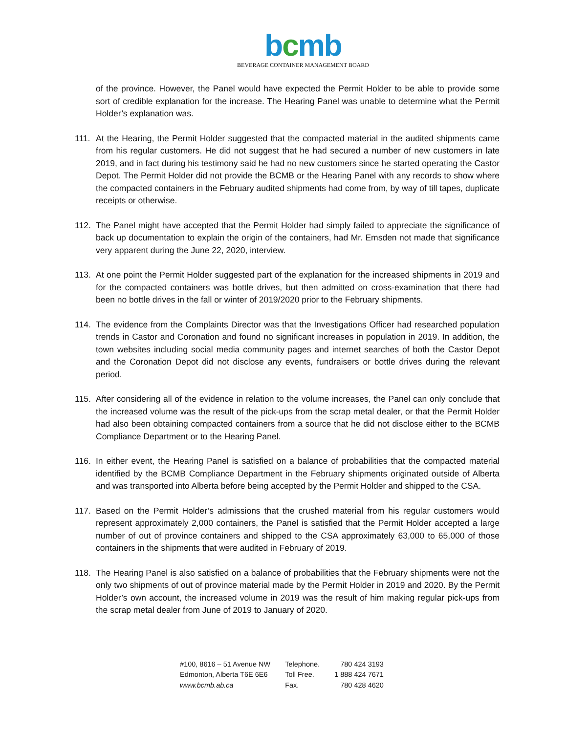bcmb
BEVERAGE CONTAINER MANAGEMENT BOARD
of the province. However, the Panel would have expected the Permit Holder to be able to provide some sort of credible explanation for the increase. The Hearing Panel was unable to determine what the Permit Holder’s explanation was.
111. At the Hearing, the Permit Holder suggested that the compacted material in the audited shipments came from his regular customers. He did not suggest that he had secured a number of new customers in late 2019, and in fact during his testimony said he had no new customers since he started operating the Castor Depot. The Permit Holder did not provide the BCMB or the Hearing Panel with any records to show where the compacted containers in the February audited shipments had come from, by way of till tapes, duplicate receipts or otherwise.
112. The Panel might have accepted that the Permit Holder had simply failed to appreciate the significance of back up documentation to explain the origin of the containers, had Mr. Emsden not made that significance very apparent during the June 22, 2020, interview.
113. At one point the Permit Holder suggested part of the explanation for the increased shipments in 2019 and for the compacted containers was bottle drives, but then admitted on cross-examination that there had been no bottle drives in the fall or winter of 2019/2020 prior to the February shipments.
114. The evidence from the Complaints Director was that the Investigations Officer had researched population trends in Castor and Coronation and found no significant increases in population in 2019. In addition, the town websites including social media community pages and internet searches of both the Castor Depot and the Coronation Depot did not disclose any events, fundraisers or bottle drives during the relevant period.
115. After considering all of the evidence in relation to the volume increases, the Panel can only conclude that the increased volume was the result of the pick-ups from the scrap metal dealer, or that the Permit Holder had also been obtaining compacted containers from a source that he did not disclose either to the BCMB Compliance Department or to the Hearing Panel.
116. In either event, the Hearing Panel is satisfied on a balance of probabilities that the compacted material identified by the BCMB Compliance Department in the February shipments originated outside of Alberta and was transported into Alberta before being accepted by the Permit Holder and shipped to the CSA.
117. Based on the Permit Holder’s admissions that the crushed material from his regular customers would represent approximately 2,000 containers, the Panel is satisfied that the Permit Holder accepted a large number of out of province containers and shipped to the CSA approximately 63,000 to 65,000 of those containers in the shipments that were audited in February of 2019.
118. The Hearing Panel is also satisfied on a balance of probabilities that the February shipments were not the only two shipments of out of province material made by the Permit Holder in 2019 and 2020. By the Permit Holder’s own account, the increased volume in 2019 was the result of him making regular pick-ups from the scrap metal dealer from June of 2019 to January of 2020.
| #100, 8616 – 51 Avenue NW | Telephone. | 780 424 3193 |
| Edmonton, Alberta T6E 6E6 | Toll Free. | 1 888 424 7671 |
| www.bcmb.ab.ca | Fax. | 780 428 4620 |